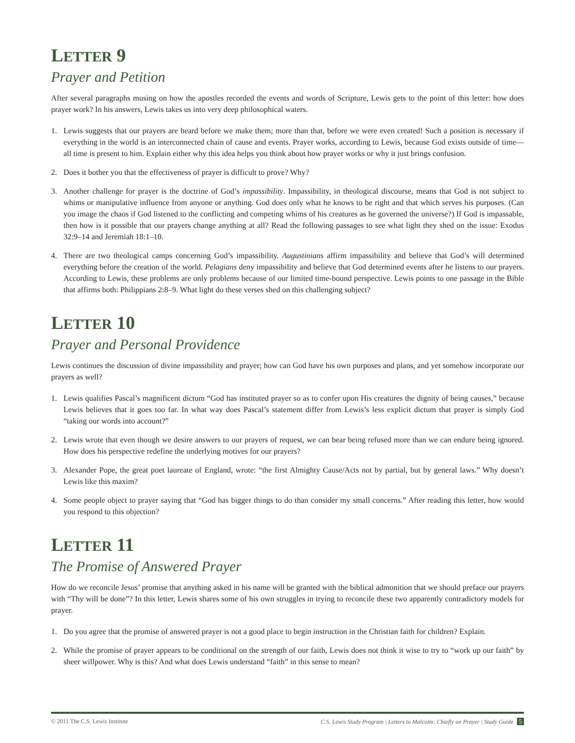LETTER 9
Prayer and Petition
After several paragraphs musing on how the apostles recorded the events and words of Scripture, Lewis gets to the point of this letter: how does prayer work? In his answers, Lewis takes us into very deep philosophical waters.
1. Lewis suggests that our prayers are heard before we make them; more than that, before we were even created! Such a position is necessary if everything in the world is an interconnected chain of cause and events. Prayer works, according to Lewis, because God exists outside of time—all time is present to him. Explain either why this idea helps you think about how prayer works or why it just brings confusion.
2. Does it bother you that the effectiveness of prayer is difficult to prove? Why?
3. Another challenge for prayer is the doctrine of God’s impassibility. Impassibility, in theological discourse, means that God is not subject to whims or manipulative influence from anyone or anything. God does only what he knows to be right and that which serves his purposes. (Can you image the chaos if God listened to the conflicting and competing whims of his creatures as he governed the universe?) If God is impassable, then how is it possible that our prayers change anything at all? Read the following passages to see what light they shed on the issue: Exodus 32:9–14 and Jeremiah 18:1–10.
4. There are two theological camps concerning God’s impassibility. Augustinians affirm impassibility and believe that God’s will determined everything before the creation of the world. Pelagians deny impassibility and believe that God determined events after he listens to our prayers. According to Lewis, these problems are only problems because of our limited time-bound perspective. Lewis points to one passage in the Bible that affirms both: Philippians 2:8–9. What light do these verses shed on this challenging subject?
LETTER 10
Prayer and Personal Providence
Lewis continues the discussion of divine impassibility and prayer; how can God have his own purposes and plans, and yet somehow incorporate our prayers as well?
1. Lewis qualifies Pascal’s magnificent dictum “God has instituted prayer so as to confer upon His creatures the dignity of being causes,” because Lewis believes that it goes too far. In what way does Pascal’s statement differ from Lewis’s less explicit dictum that prayer is simply God “taking our words into account?”
2. Lewis wrote that even though we desire answers to our prayers of request, we can bear being refused more than we can endure being ignored. How does his perspective redefine the underlying motives for our prayers?
3. Alexander Pope, the great poet laureate of England, wrote: “the first Almighty Cause/Acts not by partial, but by general laws.” Why doesn’t Lewis like this maxim?
4. Some people object to prayer saying that “God has bigger things to do than consider my small concerns.” After reading this letter, how would you respond to this objection?
LETTER 11
The Promise of Answered Prayer
How do we reconcile Jesus’ promise that anything asked in his name will be granted with the biblical admonition that we should preface our prayers with “Thy will be done”? In this letter, Lewis shares some of his own struggles in trying to reconcile these two apparently contradictory models for prayer.
1. Do you agree that the promise of answered prayer is not a good place to begin instruction in the Christian faith for children? Explain.
2. While the promise of prayer appears to be conditional on the strength of our faith, Lewis does not think it wise to try to “work up our faith” by sheer willpower. Why is this? And what does Lewis understand “faith” in this sense to mean?
© 2011 The C.S. Lewis Institute C.S. Lewis Study Program | Letters to Malcolm: Chiefly on Prayer | Study Guide 5